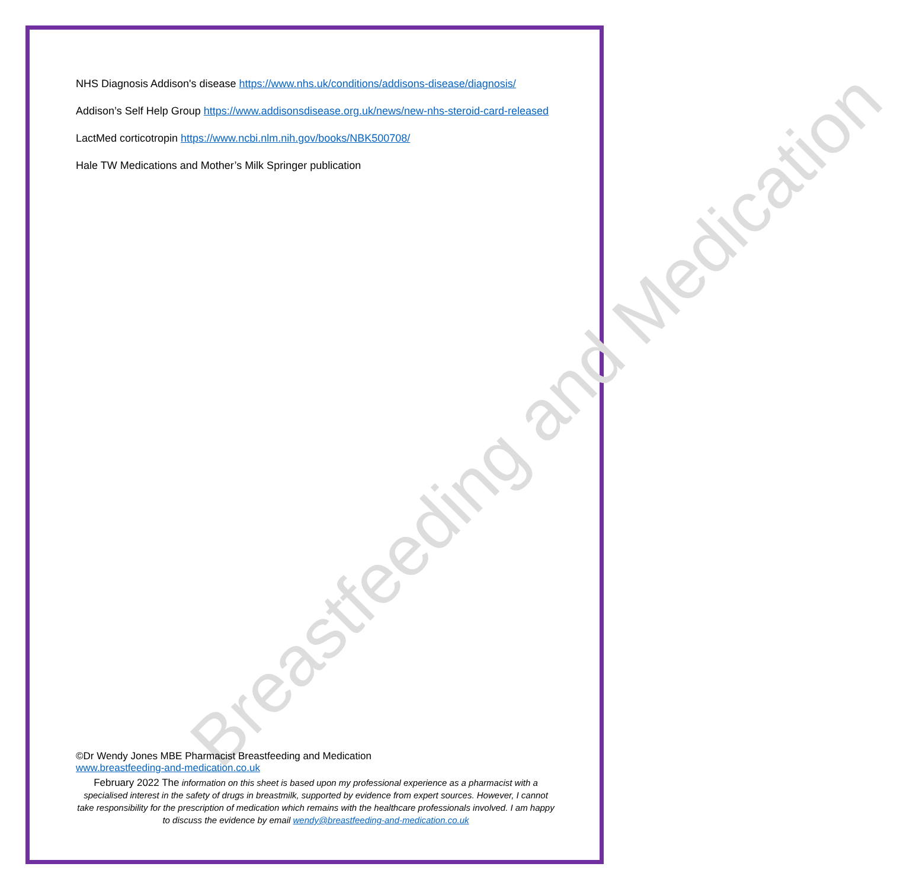Breastfeeding and Medication
NHS Diagnosis Addison's disease https://www.nhs.uk/conditions/addisons-disease/diagnosis/
Addison’s Self Help Group https://www.addisonsdisease.org.uk/news/new-nhs-steroid-card-released
LactMed corticotropin https://www.ncbi.nlm.nih.gov/books/NBK500708/
Hale TW Medications and Mother’s Milk Springer publication
©Dr Wendy Jones MBE Pharmacist Breastfeeding and Medication
www.breastfeeding-and-medication.co.uk
February 2022 The information on this sheet is based upon my professional experience as a pharmacist with a specialised interest in the safety of drugs in breastmilk, supported by evidence from expert sources. However, I cannot take responsibility for the prescription of medication which remains with the healthcare professionals involved. I am happy to discuss the evidence by email wendy@breastfeeding-and-medication.co.uk